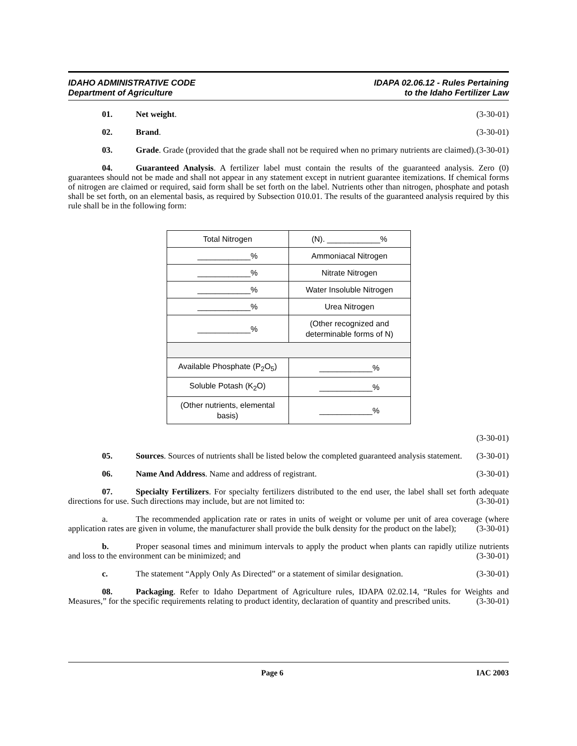IDAHO ADMINISTRATIVE CODE
Department of Agriculture
IDAPA 02.06.12 - Rules Pertaining
to the Idaho Fertilizer Law
01. Net weight. (3-30-01)
02. Brand. (3-30-01)
03. Grade. Grade (provided that the grade shall not be required when no primary nutrients are claimed). (3-30-01)
04. Guaranteed Analysis. A fertilizer label must contain the results of the guaranteed analysis. Zero (0) guarantees should not be made and shall not appear in any statement except in nutrient guarantee itemizations. If chemical forms of nitrogen are claimed or required, said form shall be set forth on the label. Nutrients other than nitrogen, phosphate and potash shall be set forth, on an elemental basis, as required by Subsection 010.01. The results of the guaranteed analysis required by this rule shall be in the following form:
| Total Nitrogen | (N). ____________% |
| ____________% | Ammoniacal Nitrogen |
| ____________% | Nitrate Nitrogen |
| ____________% | Water Insoluble Nitrogen |
| ____________% | Urea Nitrogen |
| ____________% | (Other recognized and determinable forms of N) |
| Available Phosphate (P<sub>2</sub>O<sub>5</sub>) | ____________% |
| Soluble Potash (K<sub>2</sub>O) | ____________% |
| (Other nutrients, elemental basis) | ____________% |
(3-30-01)
05. Sources. Sources of nutrients shall be listed below the completed guaranteed analysis statement. (3-30-01)
06. Name And Address. Name and address of registrant. (3-30-01)
07. Specialty Fertilizers. For specialty fertilizers distributed to the end user, the label shall set forth adequate directions for use. Such directions may include, but are not limited to: (3-30-01)
a. The recommended application rate or rates in units of weight or volume per unit of area coverage (where application rates are given in volume, the manufacturer shall provide the bulk density for the product on the label); (3-30-01)
b. Proper seasonal times and minimum intervals to apply the product when plants can rapidly utilize nutrients and loss to the environment can be minimized; and (3-30-01)
c. The statement “Apply Only As Directed” or a statement of similar designation. (3-30-01)
08. Packaging. Refer to Idaho Department of Agriculture rules, IDAPA 02.02.14, “Rules for Weights and Measures,” for the specific requirements relating to product identity, declaration of quantity and prescribed units. (3-30-01)
Page 6 IAC 2003